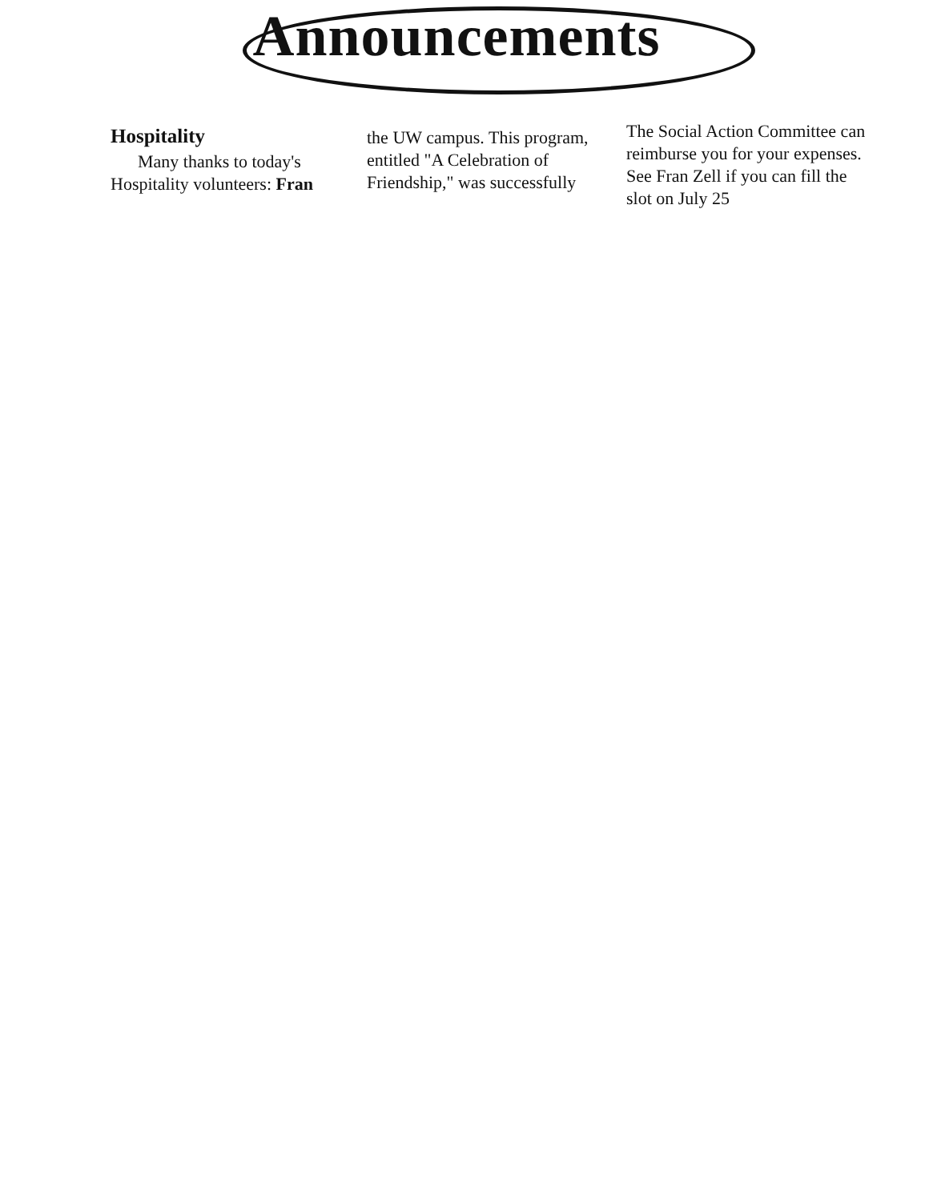Announcements
Hospitality
Many thanks to today's Hospitality volunteers: Fran
the UW campus. This program, entitled "A Celebration of Friendship," was successfully
The Social Action Committee can reimburse you for your expenses. See Fran Zell if you can fill the slot on July 25